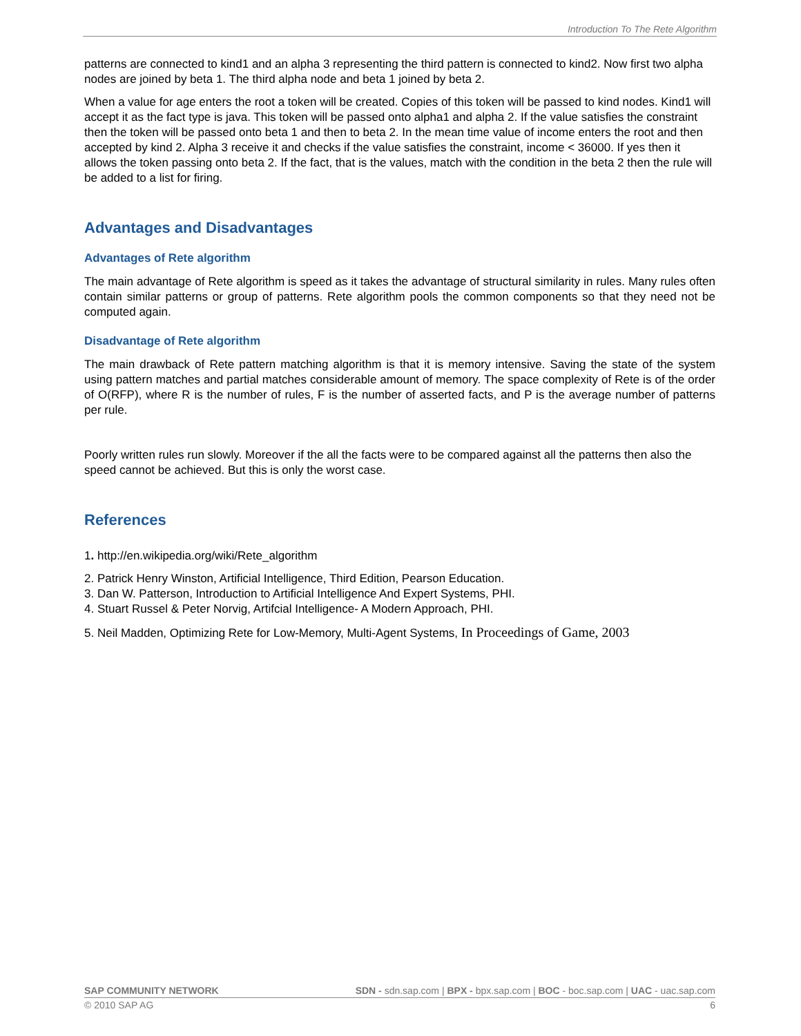Introduction To The Rete Algorithm
patterns are connected to kind1 and an alpha 3 representing the third pattern is connected to kind2. Now first two alpha nodes are joined by beta 1. The third alpha node and beta 1 joined by beta 2.
When a value for age enters the root a token will be created. Copies of this token will be passed to kind nodes. Kind1 will accept it as the fact type is java. This token will be passed onto alpha1 and alpha 2. If the value satisfies the constraint then the token will be passed onto beta 1 and then to beta 2. In the mean time value of income enters the root and then accepted by kind 2. Alpha 3 receive it and checks if the value satisfies the constraint, income < 36000. If yes then it allows the token passing onto beta 2. If the fact, that is the values, match with the condition in the beta 2 then the rule will be added to a list for firing.
Advantages and Disadvantages
Advantages of Rete algorithm
The main advantage of Rete algorithm is speed as it takes the advantage of structural similarity in rules. Many rules often contain similar patterns or group of patterns. Rete algorithm pools the common components so that they need not be computed again.
Disadvantage of Rete algorithm
The main drawback of Rete pattern matching algorithm is that it is memory intensive. Saving the state of the system using pattern matches and partial matches considerable amount of memory. The space complexity of Rete is of the order of O(RFP), where R is the number of rules, F is the number of asserted facts, and P is the average number of patterns per rule.
Poorly written rules run slowly. Moreover if the all the facts were to be compared against all the patterns then also the speed cannot be achieved. But this is only the worst case.
References
1. http://en.wikipedia.org/wiki/Rete_algorithm
2. Patrick Henry Winston, Artificial Intelligence, Third Edition, Pearson Education.
3. Dan W. Patterson, Introduction to Artificial Intelligence And Expert Systems, PHI.
4. Stuart Russel & Peter Norvig, Artifcial Intelligence- A Modern Approach, PHI.
5. Neil Madden, Optimizing Rete for Low-Memory, Multi-Agent Systems, In Proceedings of Game, 2003
SAP COMMUNITY NETWORK SDN - sdn.sap.com | BPX - bpx.sap.com | BOC - boc.sap.com | UAC - uac.sap.com
© 2010 SAP AG 6